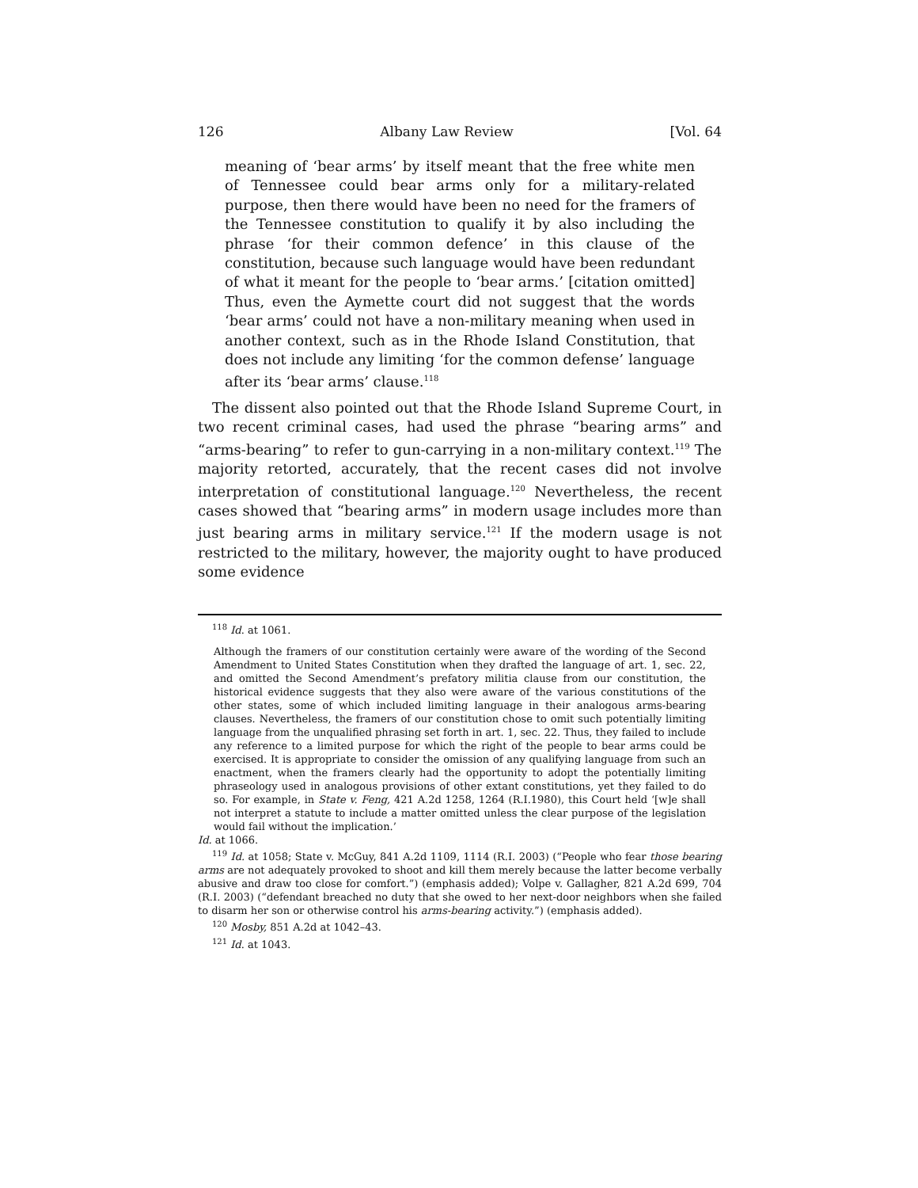126 Albany Law Review [Vol. 64
meaning of ‘bear arms’ by itself meant that the free white men of Tennessee could bear arms only for a military-related purpose, then there would have been no need for the framers of the Tennessee constitution to qualify it by also including the phrase ‘for their common defence’ in this clause of the constitution, because such language would have been redundant of what it meant for the people to ‘bear arms.’ [citation omitted] Thus, even the Aymette court did not suggest that the words ‘bear arms’ could not have a non-military meaning when used in another context, such as in the Rhode Island Constitution, that does not include any limiting ‘for the common defense’ language after its ‘bear arms’ clause.<sup>118</sup>
The dissent also pointed out that the Rhode Island Supreme Court, in two recent criminal cases, had used the phrase “bearing arms” and “arms-bearing” to refer to gun-carrying in a non-military context.<sup>119</sup> The majority retorted, accurately, that the recent cases did not involve interpretation of constitutional language.<sup>120</sup> Nevertheless, the recent cases showed that “bearing arms” in modern usage includes more than just bearing arms in military service.<sup>121</sup> If the modern usage is not restricted to the military, however, the majority ought to have produced some evidence
<sup>118</sup> Id. at 1061.
Although the framers of our constitution certainly were aware of the wording of the Second Amendment to United States Constitution when they drafted the language of art. 1, sec. 22, and omitted the Second Amendment’s prefatory militia clause from our constitution, the historical evidence suggests that they also were aware of the various constitutions of the other states, some of which included limiting language in their analogous arms-bearing clauses. Nevertheless, the framers of our constitution chose to omit such potentially limiting language from the unqualified phrasing set forth in art. 1, sec. 22. Thus, they failed to include any reference to a limited purpose for which the right of the people to bear arms could be exercised. It is appropriate to consider the omission of any qualifying language from such an enactment, when the framers clearly had the opportunity to adopt the potentially limiting phraseology used in analogous provisions of other extant constitutions, yet they failed to do so. For example, in State v. Feng, 421 A.2d 1258, 1264 (R.I.1980), this Court held ‘[w]e shall not interpret a statute to include a matter omitted unless the clear purpose of the legislation would fail without the implication.’
Id. at 1066.
<sup>119</sup> Id. at 1058; State v. McGuy, 841 A.2d 1109, 1114 (R.I. 2003) (“People who fear those bearing arms are not adequately provoked to shoot and kill them merely because the latter become verbally abusive and draw too close for comfort.”) (emphasis added); Volpe v. Gallagher, 821 A.2d 699, 704 (R.I. 2003) (“defendant breached no duty that she owed to her next-door neighbors when she failed to disarm her son or otherwise control his arms-bearing activity.”) (emphasis added).
<sup>120</sup> Mosby, 851 A.2d at 1042–43.
<sup>121</sup> Id. at 1043.